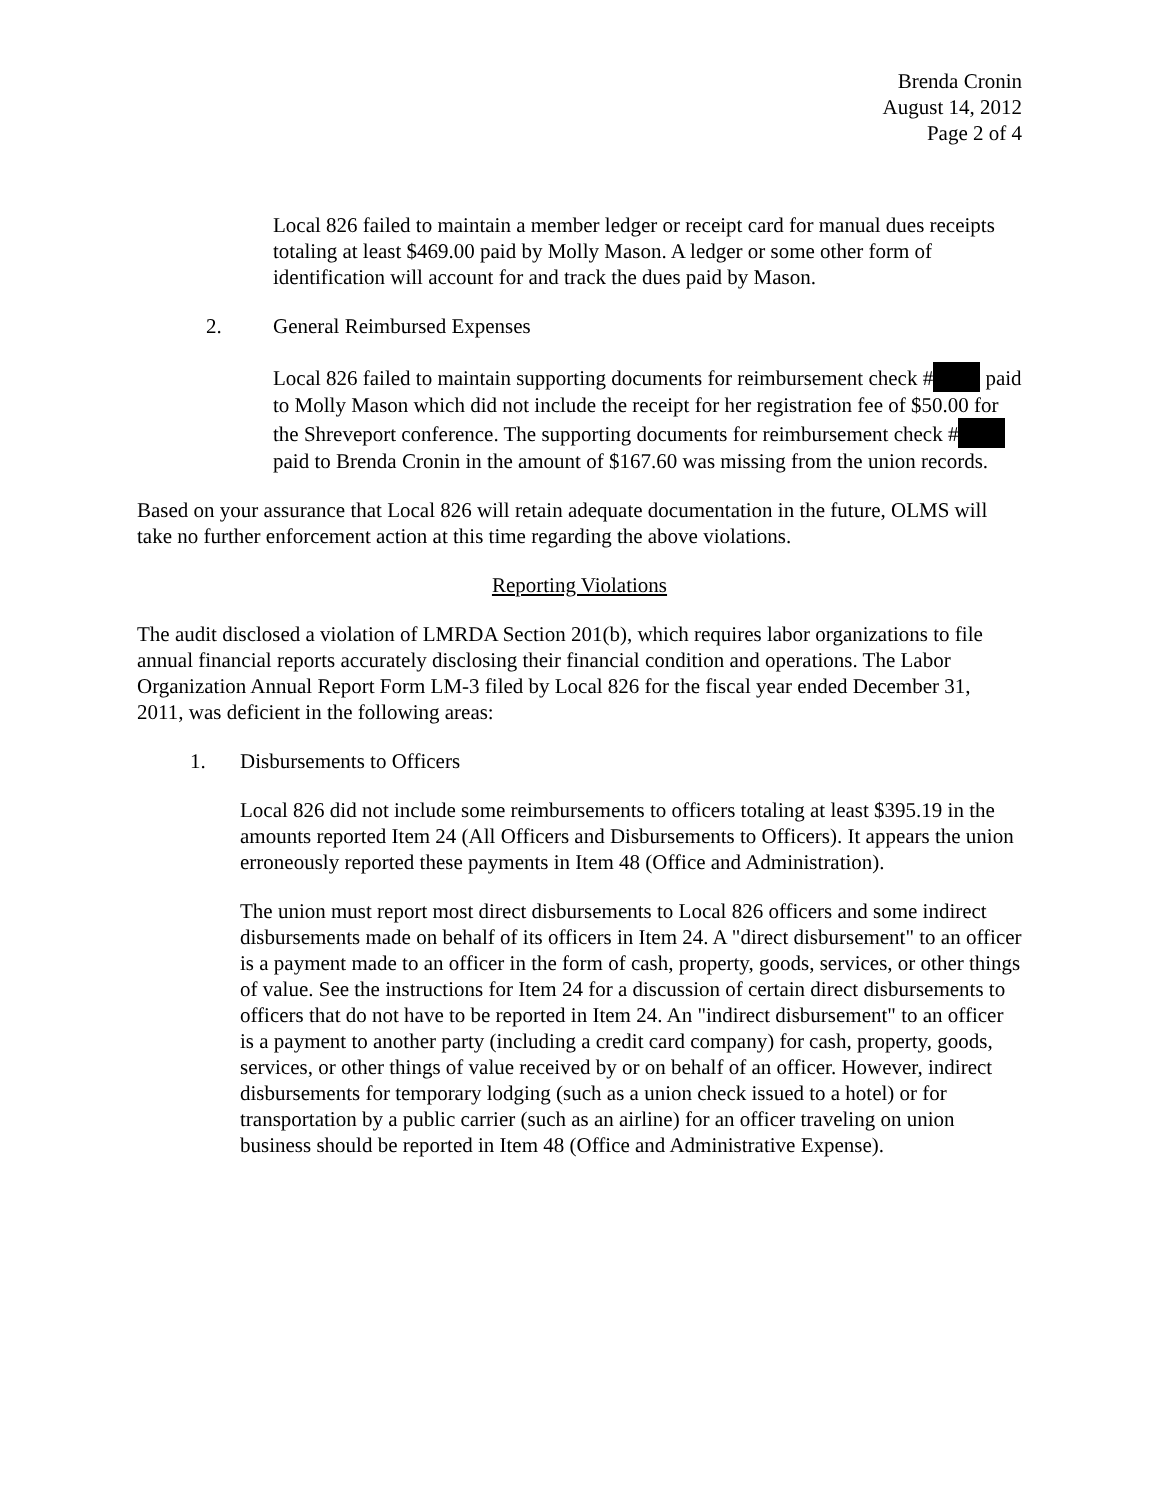Brenda Cronin
August 14, 2012
Page 2 of 4
Local 826 failed to maintain a member ledger or receipt card for manual dues receipts totaling at least $469.00 paid by Molly Mason. A ledger or some other form of identification will account for and track the dues paid by Mason.
2. General Reimbursed Expenses
Local 826 failed to maintain supporting documents for reimbursement check # paid to Molly Mason which did not include the receipt for her registration fee of $50.00 for the Shreveport conference. The supporting documents for reimbursement check # paid to Brenda Cronin in the amount of $167.60 was missing from the union records.
Based on your assurance that Local 826 will retain adequate documentation in the future, OLMS will take no further enforcement action at this time regarding the above violations.
Reporting Violations
The audit disclosed a violation of LMRDA Section 201(b), which requires labor organizations to file annual financial reports accurately disclosing their financial condition and operations. The Labor Organization Annual Report Form LM-3 filed by Local 826 for the fiscal year ended December 31, 2011, was deficient in the following areas:
1. Disbursements to Officers
Local 826 did not include some reimbursements to officers totaling at least $395.19 in the amounts reported Item 24 (All Officers and Disbursements to Officers). It appears the union erroneously reported these payments in Item 48 (Office and Administration).
The union must report most direct disbursements to Local 826 officers and some indirect disbursements made on behalf of its officers in Item 24. A "direct disbursement" to an officer is a payment made to an officer in the form of cash, property, goods, services, or other things of value. See the instructions for Item 24 for a discussion of certain direct disbursements to officers that do not have to be reported in Item 24. An "indirect disbursement" to an officer is a payment to another party (including a credit card company) for cash, property, goods, services, or other things of value received by or on behalf of an officer. However, indirect disbursements for temporary lodging (such as a union check issued to a hotel) or for transportation by a public carrier (such as an airline) for an officer traveling on union business should be reported in Item 48 (Office and Administrative Expense).